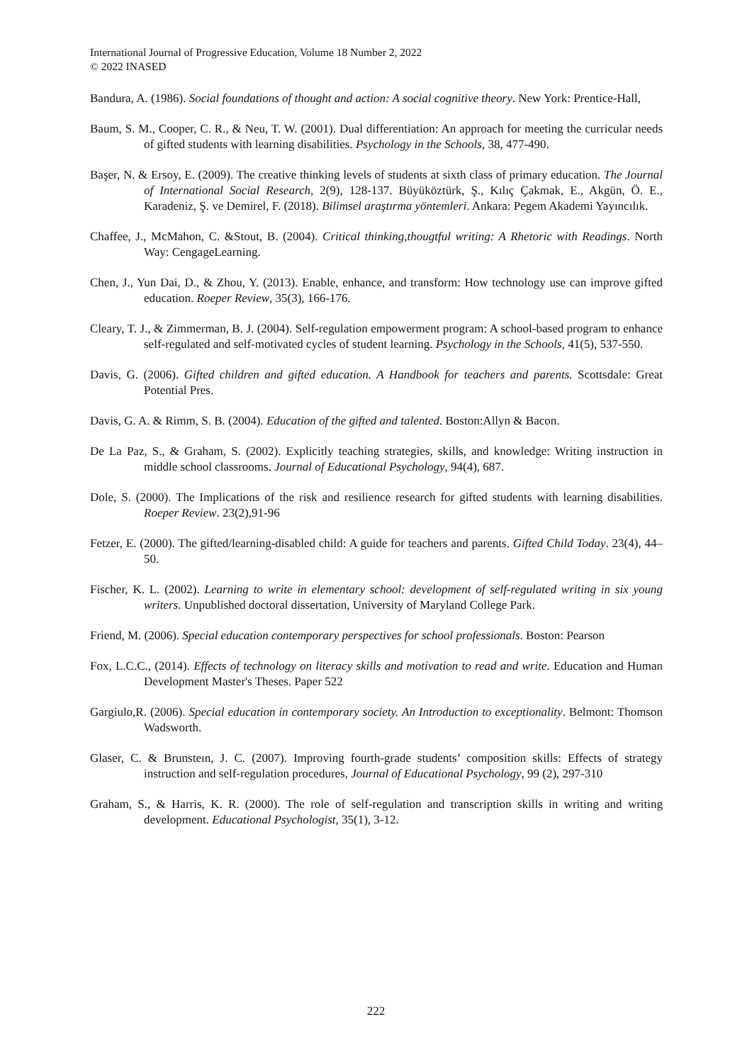International Journal of Progressive Education, Volume 18 Number 2, 2022
© 2022 INASED
Bandura, A. (1986). Social foundations of thought and action: A social cognitive theory. New York: Prentice-Hall,
Baum, S. M., Cooper, C. R., & Neu, T. W. (2001). Dual differentiation: An approach for meeting the curricular needs of gifted students with learning disabilities. Psychology in the Schools, 38, 477-490.
Başer, N. & Ersoy, E. (2009). The creative thinking levels of students at sixth class of primary education. The Journal of International Social Research, 2(9), 128-137. Büyüköztürk, Ş., Kılıç Çakmak, E., Akgün, Ö. E., Karadeniz, Ş. ve Demirel, F. (2018). Bilimsel araştırma yöntemleri. Ankara: Pegem Akademi Yayıncılık.
Chaffee, J., McMahon, C. &Stout, B. (2004). Critical thinking,thougtful writing: A Rhetoric with Readings. North Way: CengageLearning.
Chen, J., Yun Dai, D., & Zhou, Y. (2013). Enable, enhance, and transform: How technology use can improve gifted education. Roeper Review, 35(3), 166-176.
Cleary, T. J., & Zimmerman, B. J. (2004). Self-regulation empowerment program: A school-based program to enhance self-regulated and self-motivated cycles of student learning. Psychology in the Schools, 41(5), 537-550.
Davis, G. (2006). Gifted children and gifted education. A Handbook for teachers and parents. Scottsdale: Great Potential Pres.
Davis, G. A. & Rimm, S. B. (2004). Education of the gifted and talented. Boston:Allyn & Bacon.
De La Paz, S., & Graham, S. (2002). Explicitly teaching strategies, skills, and knowledge: Writing instruction in middle school classrooms. Journal of Educational Psychology, 94(4), 687.
Dole, S. (2000). The Implications of the risk and resilience research for gifted students with learning disabilities. Roeper Review. 23(2),91-96
Fetzer, E. (2000). The gifted/learning-disabled child: A guide for teachers and parents. Gifted Child Today. 23(4), 44–50.
Fischer, K. L. (2002). Learning to write in elementary school: development of self-regulated writing in six young writers. Unpublished doctoral dissertation, University of Maryland College Park.
Friend, M. (2006). Special education contemporary perspectives for school professionals. Boston: Pearson
Fox, L.C.C., (2014). Effects of technology on literacy skills and motivation to read and write. Education and Human Development Master's Theses. Paper 522
Gargiulo,R. (2006). Special education in contemporary society. An Introduction to exceptionality. Belmont: Thomson Wadsworth.
Glaser, C. & Brunsteın, J. C. (2007). Improving fourth-grade students’ composition skills: Effects of strategy instruction and self-regulation procedures, Journal of Educational Psychology, 99 (2), 297-310
Graham, S., & Harris, K. R. (2000). The role of self-regulation and transcription skills in writing and writing development. Educational Psychologist, 35(1), 3-12.
222